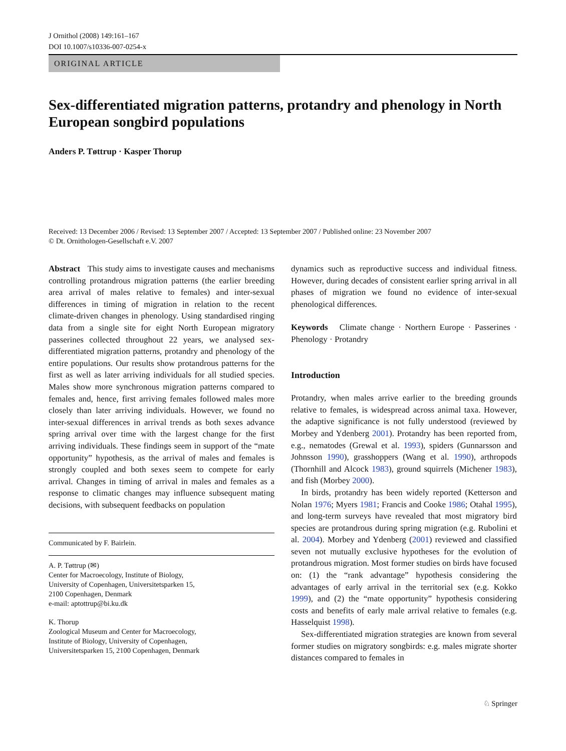J Ornithol (2008) 149:161–167
DOI 10.1007/s10336-007-0254-x
ORIGINAL ARTICLE
Sex-differentiated migration patterns, protandry and phenology in North European songbird populations
Anders P. Tøttrup · Kasper Thorup
Received: 13 December 2006 / Revised: 13 September 2007 / Accepted: 13 September 2007 / Published online: 23 November 2007
© Dt. Ornithologen-Gesellschaft e.V. 2007
Abstract This study aims to investigate causes and mechanisms controlling protandrous migration patterns (the earlier breeding area arrival of males relative to females) and inter-sexual differences in timing of migration in relation to the recent climate-driven changes in phenology. Using standardised ringing data from a single site for eight North European migratory passerines collected throughout 22 years, we analysed sex-differentiated migration patterns, protandry and phenology of the entire populations. Our results show protandrous patterns for the first as well as later arriving individuals for all studied species. Males show more synchronous migration patterns compared to females and, hence, first arriving females followed males more closely than later arriving individuals. However, we found no inter-sexual differences in arrival trends as both sexes advance spring arrival over time with the largest change for the first arriving individuals. These findings seem in support of the “mate opportunity” hypothesis, as the arrival of males and females is strongly coupled and both sexes seem to compete for early arrival. Changes in timing of arrival in males and females as a response to climatic changes may influence subsequent mating decisions, with subsequent feedbacks on population
Communicated by F. Bairlein.
A. P. Tøttrup (✉)
Center for Macroecology, Institute of Biology,
University of Copenhagen, Universitetsparken 15,
2100 Copenhagen, Denmark
e-mail: aptottrup@bi.ku.dk
K. Thorup
Zoological Museum and Center for Macroecology,
Institute of Biology, University of Copenhagen,
Universitetsparken 15, 2100 Copenhagen, Denmark
dynamics such as reproductive success and individual fitness. However, during decades of consistent earlier spring arrival in all phases of migration we found no evidence of inter-sexual phenological differences.
Keywords Climate change · Northern Europe · Passerines · Phenology · Protandry
Introduction
Protandry, when males arrive earlier to the breeding grounds relative to females, is widespread across animal taxa. However, the adaptive significance is not fully understood (reviewed by Morbey and Ydenberg 2001). Protandry has been reported from, e.g., nematodes (Grewal et al. 1993), spiders (Gunnarsson and Johnsson 1990), grasshoppers (Wang et al. 1990), arthropods (Thornhill and Alcock 1983), ground squirrels (Michener 1983), and fish (Morbey 2000).
In birds, protandry has been widely reported (Ketterson and Nolan 1976; Myers 1981; Francis and Cooke 1986; Otahal 1995), and long-term surveys have revealed that most migratory bird species are protandrous during spring migration (e.g. Rubolini et al. 2004). Morbey and Ydenberg (2001) reviewed and classified seven not mutually exclusive hypotheses for the evolution of protandrous migration. Most former studies on birds have focused on: (1) the “rank advantage” hypothesis considering the advantages of early arrival in the territorial sex (e.g. Kokko 1999), and (2) the “mate opportunity” hypothesis considering costs and benefits of early male arrival relative to females (e.g. Hasselquist 1998).
Sex-differentiated migration strategies are known from several former studies on migratory songbirds: e.g. males migrate shorter distances compared to females in
♘ Springer